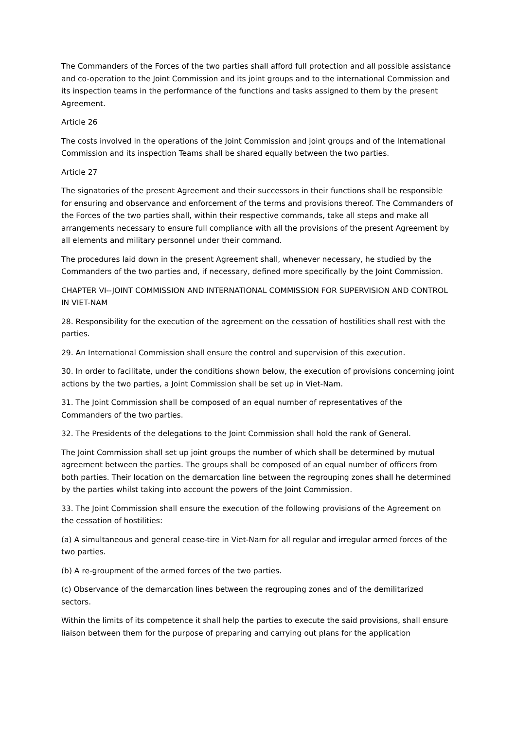The Commanders of the Forces of the two parties shall afford full protection and all possible assistance and co-operation to the Joint Commission and its joint groups and to the international Commission and its inspection teams in the performance of the functions and tasks assigned to them by the present Agreement.
Article 26
The costs involved in the operations of the Joint Commission and joint groups and of the International Commission and its inspection Teams shall be shared equally between the two parties.
Article 27
The signatories of the present Agreement and their successors in their functions shall be responsible for ensuring and observance and enforcement of the terms and provisions thereof. The Commanders of the Forces of the two parties shall, within their respective commands, take all steps and make all arrangements necessary to ensure full compliance with all the provisions of the present Agreement by all elements and military personnel under their command.
The procedures laid down in the present Agreement shall, whenever necessary, he studied by the Commanders of the two parties and, if necessary, defined more specifically by the Joint Commission.
CHAPTER VI--JOINT COMMISSION AND INTERNATIONAL COMMISSION FOR SUPERVISION AND CONTROL IN VIET-NAM
28. Responsibility for the execution of the agreement on the cessation of hostilities shall rest with the parties.
29. An International Commission shall ensure the control and supervision of this execution.
30. In order to facilitate, under the conditions shown below, the execution of provisions concerning joint actions by the two parties, a Joint Commission shall be set up in Viet-Nam.
31. The Joint Commission shall be composed of an equal number of representatives of the Commanders of the two parties.
32. The Presidents of the delegations to the Joint Commission shall hold the rank of General.
The Joint Commission shall set up joint groups the number of which shall be determined by mutual agreement between the parties. The groups shall be composed of an equal number of officers from both parties. Their location on the demarcation line between the regrouping zones shall he determined by the parties whilst taking into account the powers of the Joint Commission.
33. The Joint Commission shall ensure the execution of the following provisions of the Agreement on the cessation of hostilities:
(a) A simultaneous and general cease-tire in Viet-Nam for all regular and irregular armed forces of the two parties.
(b) A re-groupment of the armed forces of the two parties.
(c) Observance of the demarcation lines between the regrouping zones and of the demilitarized sectors.
Within the limits of its competence it shall help the parties to execute the said provisions, shall ensure liaison between them for the purpose of preparing and carrying out plans for the application